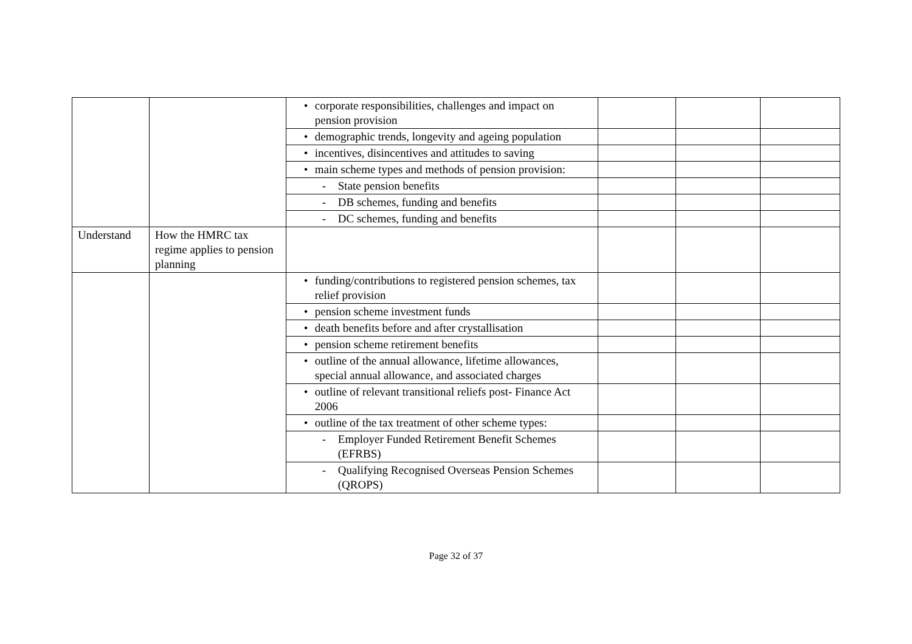| | | • corporate responsibilities, challenges and impact on pension provision | | | |
| | | • demographic trends, longevity and ageing population | | | |
| | | • incentives, disincentives and attitudes to saving | | | |
| | | • main scheme types and methods of pension provision: | | | |
| | | - State pension benefits | | | |
| | | - DB schemes, funding and benefits | | | |
| | | - DC schemes, funding and benefits | | | |
| Understand | How the HMRC tax regime applies to pension planning | | | | |
| | | • funding/contributions to registered pension schemes, tax relief provision | | | |
| | | • pension scheme investment funds | | | |
| | | • death benefits before and after crystallisation | | | |
| | | • pension scheme retirement benefits | | | |
| | | • outline of the annual allowance, lifetime allowances, special annual allowance, and associated charges | | | |
| | | • outline of relevant transitional reliefs post- Finance Act 2006 | | | |
| | | • outline of the tax treatment of other scheme types: | | | |
| | | - Employer Funded Retirement Benefit Schemes (EFRBS) | | | |
| | | - Qualifying Recognised Overseas Pension Schemes (QROPS) | | | |
Page 32 of 37